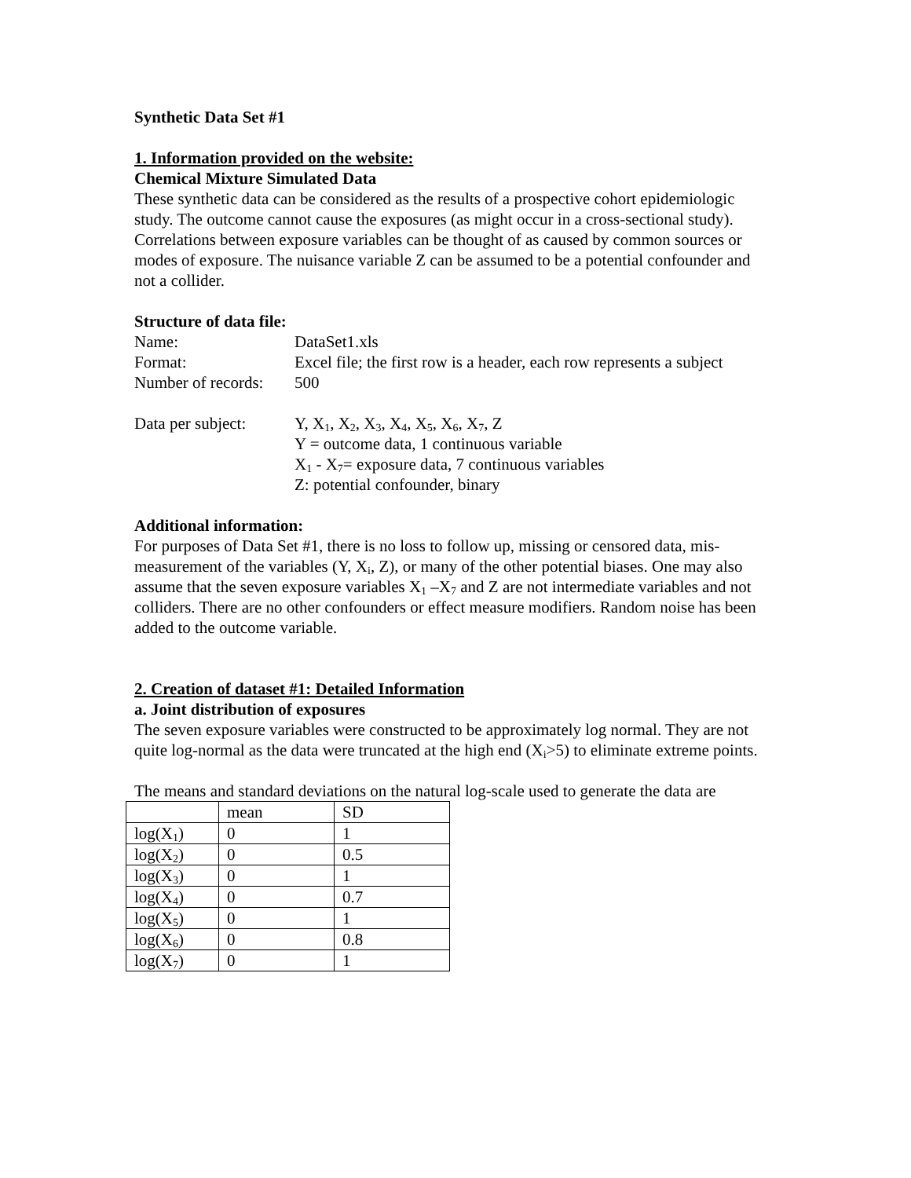Synthetic Data Set #1
1. Information provided on the website:
Chemical Mixture Simulated Data
These synthetic data can be considered as the results of a prospective cohort epidemiologic study. The outcome cannot cause the exposures (as might occur in a cross-sectional study). Correlations between exposure variables can be thought of as caused by common sources or modes of exposure. The nuisance variable Z can be assumed to be a potential confounder and not a collider.
Structure of data file:
Name: DataSet1.xls
Format: Excel file; the first row is a header, each row represents a subject
Number of records: 500
Data per subject: Y, X<sub>1</sub>, X<sub>2</sub>, X<sub>3</sub>, X<sub>4</sub>, X<sub>5</sub>, X<sub>6</sub>, X<sub>7</sub>, Z
Y = outcome data, 1 continuous variable
X<sub>1</sub> - X<sub>7</sub>= exposure data, 7 continuous variables
Z: potential confounder, binary
Additional information:
For purposes of Data Set #1, there is no loss to follow up, missing or censored data, mis-measurement of the variables (Y, X<sub>i</sub>, Z), or many of the other potential biases. One may also assume that the seven exposure variables X<sub>1</sub> –X<sub>7</sub> and Z are not intermediate variables and not colliders. There are no other confounders or effect measure modifiers. Random noise has been added to the outcome variable.
2. Creation of dataset #1: Detailed Information
a. Joint distribution of exposures
The seven exposure variables were constructed to be approximately log normal. They are not quite log-normal as the data were truncated at the high end (X<sub>i</sub>>5) to eliminate extreme points.
The means and standard deviations on the natural log-scale used to generate the data are
| | mean | SD |
| log(X<sub>1</sub>) | 0 | 1 |
| log(X<sub>2</sub>) | 0 | 0.5 |
| log(X<sub>3</sub>) | 0 | 1 |
| log(X<sub>4</sub>) | 0 | 0.7 |
| log(X<sub>5</sub>) | 0 | 1 |
| log(X<sub>6</sub>) | 0 | 0.8 |
| log(X<sub>7</sub>) | 0 | 1 |